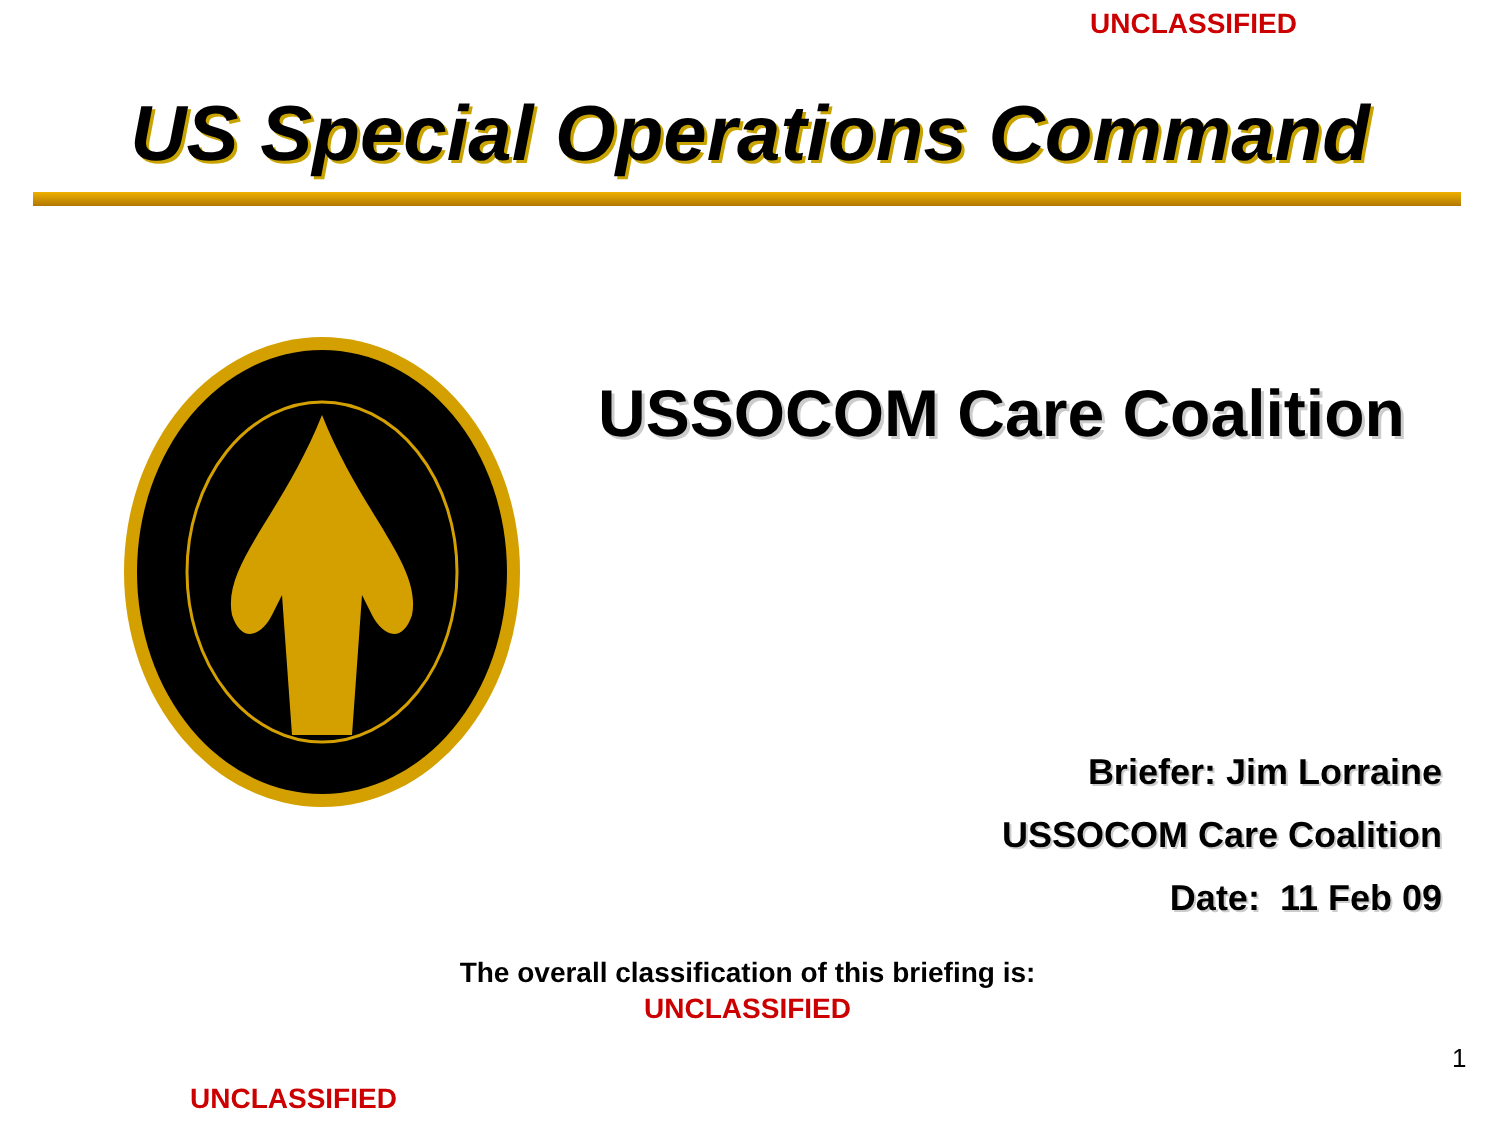UNCLASSIFIED
US Special Operations Command
USSOCOM Care Coalition
Briefer: Jim Lorraine
USSOCOM Care Coalition
Date: 11 Feb 09
The overall classification of this briefing is:
UNCLASSIFIED
1
UNCLASSIFIED